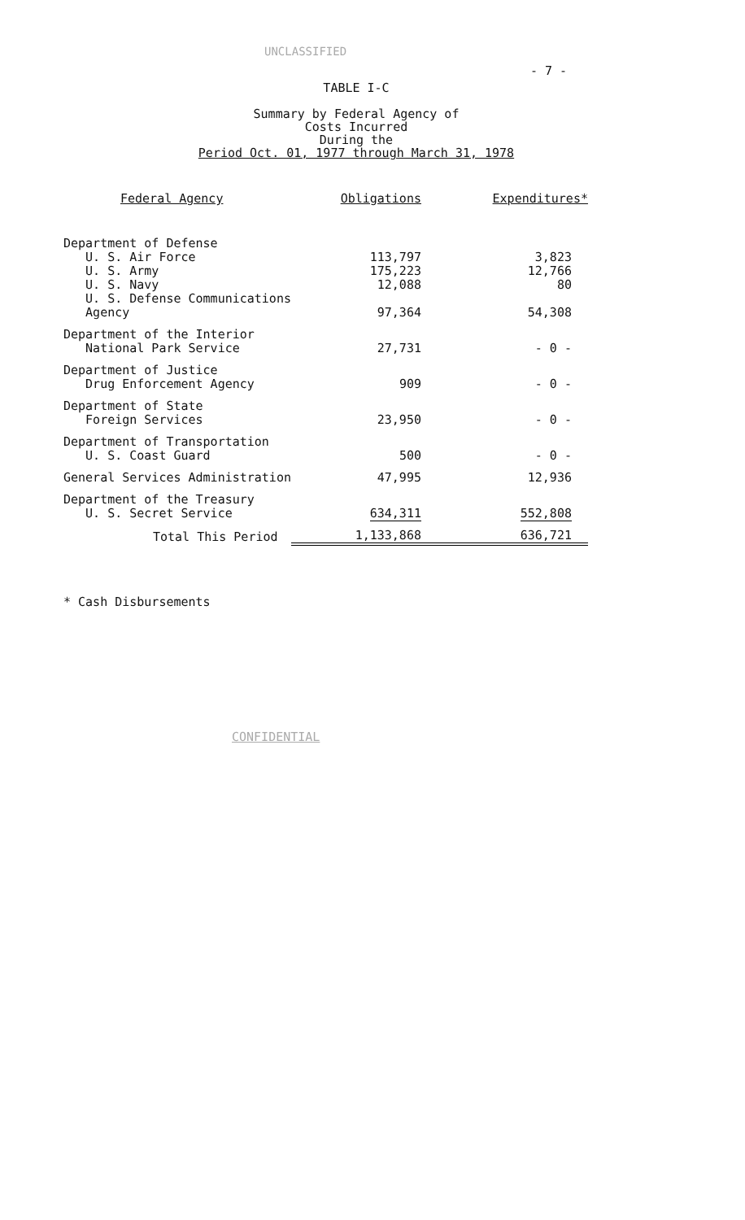UNCLASSIFIED
- 7 -
TABLE I-C
Summary by Federal Agency of
Costs Incurred
During the
Period Oct. 01, 1977 through March 31, 1978
| Federal Agency | Obligations | Expenditures* |
| --- | --- | --- |
| Department of Defense | | |
| U. S. Air Force | 113,797 | 3,823 |
| U. S. Army | 175,223 | 12,766 |
| U. S. Navy | 12,088 | 80 |
| U. S. Defense Communications | | |
| Agency | 97,364 | 54,308 |
| Department of the Interior | | |
| National Park Service | 27,731 | - 0 - |
| Department of Justice | | |
| Drug Enforcement Agency | 909 | - 0 - |
| Department of State | | |
| Foreign Services | 23,950 | - 0 - |
| Department of Transportation | | |
| U. S. Coast Guard | 500 | - 0 - |
| General Services Administration | 47,995 | 12,936 |
| Department of the Treasury | | |
| U. S. Secret Service | 634,311 | 552,808 |
| Total This Period | 1,133,868 | 636,721 |
* Cash Disbursements
CONFIDENTIAL